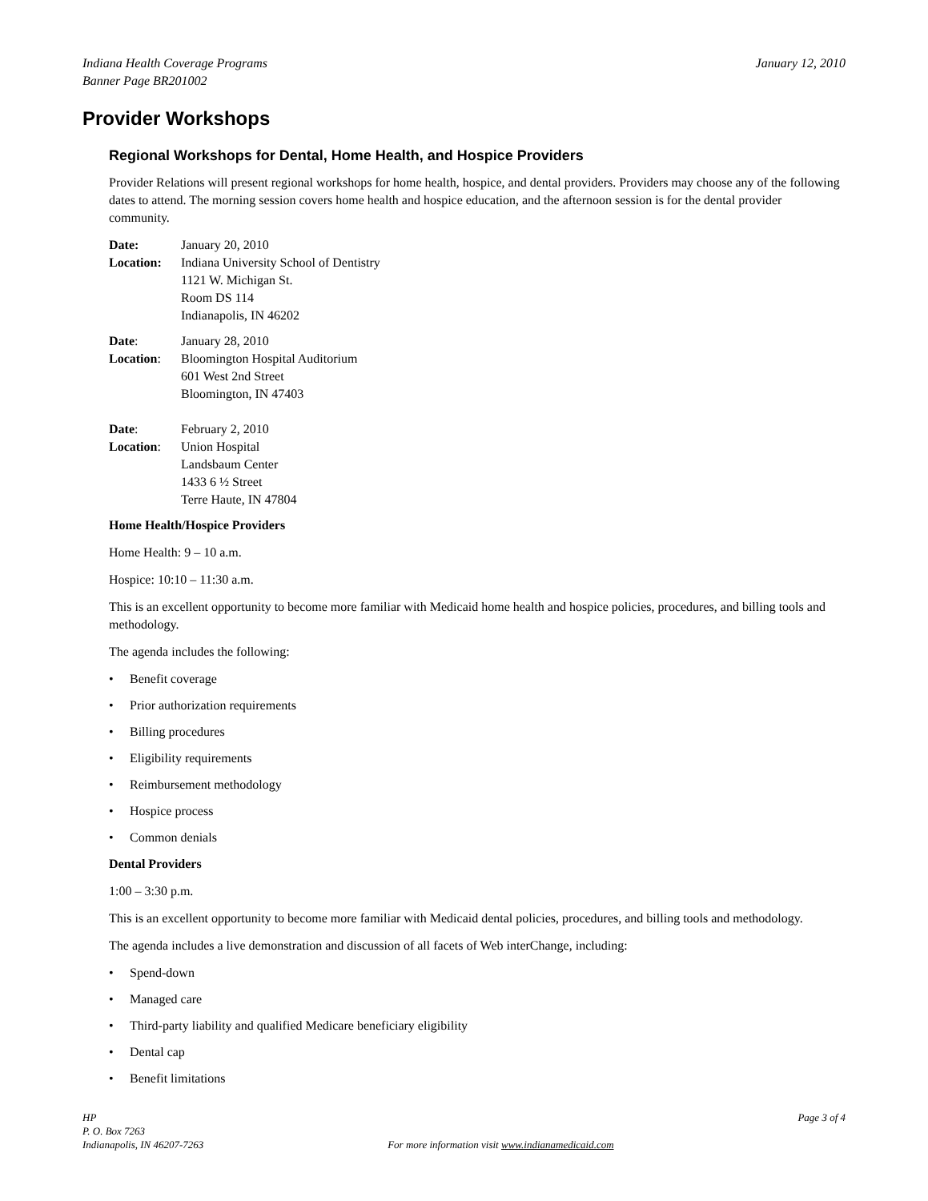Indiana Health Coverage Programs
Banner Page BR201002
January 12, 2010
Provider Workshops
Regional Workshops for Dental, Home Health, and Hospice Providers
Provider Relations will present regional workshops for home health, hospice, and dental providers. Providers may choose any of the following dates to attend. The morning session covers home health and hospice education, and the afternoon session is for the dental provider community.
Date:
January 20, 2010
Location:
Indiana University School of Dentistry
1121 W. Michigan St.
Room DS 114
Indianapolis, IN 46202
Date:
January 28, 2010
Location:
Bloomington Hospital Auditorium
601 West 2nd Street
Bloomington, IN 47403
Date:
February 2, 2010
Location:
Union Hospital
Landsbaum Center
1433 6 ½ Street
Terre Haute, IN 47804
Home Health/Hospice Providers
Home Health: 9 – 10 a.m.
Hospice: 10:10 – 11:30 a.m.
This is an excellent opportunity to become more familiar with Medicaid home health and hospice policies, procedures, and billing tools and methodology.
The agenda includes the following:
• Benefit coverage
• Prior authorization requirements
• Billing procedures
• Eligibility requirements
• Reimbursement methodology
• Hospice process
• Common denials
Dental Providers
1:00 – 3:30 p.m.
This is an excellent opportunity to become more familiar with Medicaid dental policies, procedures, and billing tools and methodology.
The agenda includes a live demonstration and discussion of all facets of Web interChange, including:
• Spend-down
• Managed care
• Third-party liability and qualified Medicare beneficiary eligibility
• Dental cap
• Benefit limitations
HP
P. O. Box 7263
Indianapolis, IN 46207-7263
For more information visit www.indianamedicaid.com
Page 3 of 4